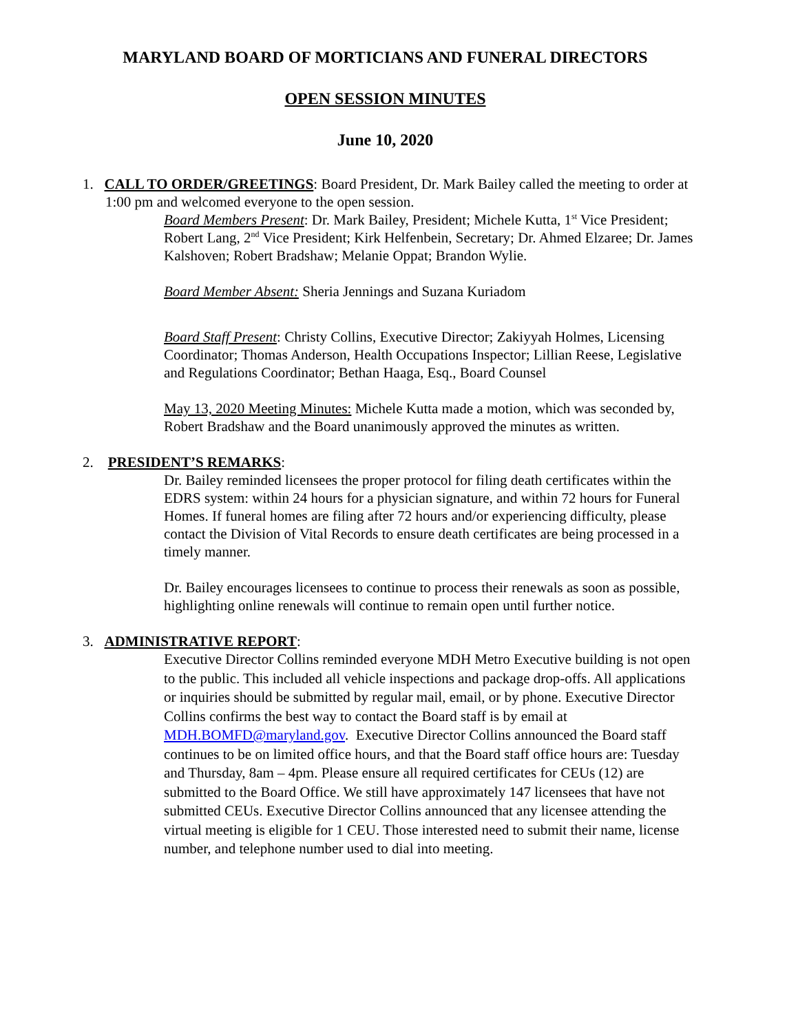MARYLAND BOARD OF MORTICIANS AND FUNERAL DIRECTORS
OPEN SESSION MINUTES
June 10, 2020
1. CALL TO ORDER/GREETINGS: Board President, Dr. Mark Bailey called the meeting to order at 1:00 pm and welcomed everyone to the open session.
Board Members Present: Dr. Mark Bailey, President; Michele Kutta, 1<sup>st</sup> Vice President; Robert Lang, 2<sup>nd</sup> Vice President; Kirk Helfenbein, Secretary; Dr. Ahmed Elzaree; Dr. James Kalshoven; Robert Bradshaw; Melanie Oppat; Brandon Wylie.
Board Member Absent: Sheria Jennings and Suzana Kuriadom
Board Staff Present: Christy Collins, Executive Director; Zakiyyah Holmes, Licensing Coordinator; Thomas Anderson, Health Occupations Inspector; Lillian Reese, Legislative and Regulations Coordinator; Bethan Haaga, Esq., Board Counsel
May 13, 2020 Meeting Minutes: Michele Kutta made a motion, which was seconded by, Robert Bradshaw and the Board unanimously approved the minutes as written.
2. PRESIDENT’S REMARKS:
Dr. Bailey reminded licensees the proper protocol for filing death certificates within the EDRS system: within 24 hours for a physician signature, and within 72 hours for Funeral Homes. If funeral homes are filing after 72 hours and/or experiencing difficulty, please contact the Division of Vital Records to ensure death certificates are being processed in a timely manner.
Dr. Bailey encourages licensees to continue to process their renewals as soon as possible, highlighting online renewals will continue to remain open until further notice.
3. ADMINISTRATIVE REPORT:
Executive Director Collins reminded everyone MDH Metro Executive building is not open to the public. This included all vehicle inspections and package drop-offs. All applications or inquiries should be submitted by regular mail, email, or by phone. Executive Director Collins confirms the best way to contact the Board staff is by email at MDH.BOMFD@maryland.gov. Executive Director Collins announced the Board staff continues to be on limited office hours, and that the Board staff office hours are: Tuesday and Thursday, 8am – 4pm. Please ensure all required certificates for CEUs (12) are submitted to the Board Office. We still have approximately 147 licensees that have not submitted CEUs. Executive Director Collins announced that any licensee attending the virtual meeting is eligible for 1 CEU. Those interested need to submit their name, license number, and telephone number used to dial into meeting.